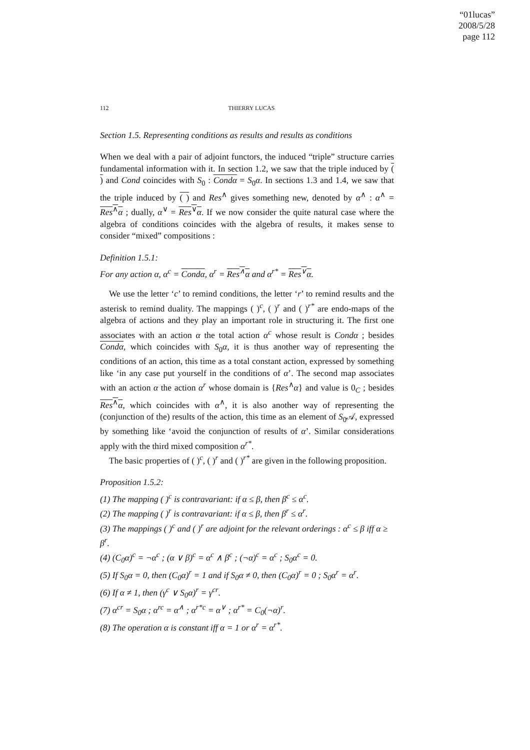“01lucas”
2008/5/28
page 112
112 THIERRY LUCAS
Section 1.5. Representing conditions as results and results as conditions
When we deal with a pair of adjoint functors, the induced “triple” structure carries fundamental information with it. In section 1.2, we saw that the triple induced by ( ) and Cond coincides with S<sub>0</sub> : Condα = S<sub>0</sub>α. In sections 1.3 and 1.4, we saw that the triple induced by ( ) and Res<sup>∧</sup> gives something new, denoted by α<sup>∧</sup> : α<sup>∧</sup> = Res<sup>∧</sup>α ; dually, α<sup>∨</sup> = Res<sup>∨</sup>α. If we now consider the quite natural case where the algebra of conditions coincides with the algebra of results, it makes sense to consider “mixed” compositions :
Definition 1.5.1:
For any action α, α<sup>c</sup> = Condα, α<sup>r</sup> = Res<sup>∧</sup>α and α<sup>r*</sup> = Res<sup>∨</sup>α.
We use the letter ‘c’ to remind conditions, the letter ‘r’ to remind results and the asterisk to remind duality. The mappings ( )<sup>c</sup>, ( )<sup>r</sup> and ( )<sup>r*</sup> are endo-maps of the algebra of actions and they play an important role in structuring it. The first one associates with an action α the total action α<sup>c</sup> whose result is Condα ; besides Condα, which coincides with S<sub>0</sub>α, it is thus another way of representing the conditions of an action, this time as a total constant action, expressed by something like ‘in any case put yourself in the conditions of α’. The second map associates with an action α the action α<sup>r</sup> whose domain is {Res<sup>∧</sup>α} and value is 0<sub>C</sub> ; besides Res<sup>∧</sup>α, which coincides with α<sup>∧</sup>, it is also another way of representing the (conjunction of the) results of the action, this time as an element of S<sub>0</sub>𝒜, expressed by something like ‘avoid the conjunction of results of α’. Similar considerations apply with the third mixed composition α<sup>r*</sup>.
The basic properties of ( )<sup>c</sup>, ( )<sup>r</sup> and ( )<sup>r*</sup> are given in the following proposition.
Proposition 1.5.2:
(1) The mapping ( )<sup>c</sup> is contravariant: if α ≤ β, then β<sup>c</sup> ≤ α<sup>c</sup>.
(2) The mapping ( )<sup>r</sup> is contravariant: if α ≤ β, then β<sup>r</sup> ≤ α<sup>r</sup>.
(3) The mappings ( )<sup>c</sup> and ( )<sup>r</sup> are adjoint for the relevant orderings : α<sup>c</sup> ≤ β iff α ≥ β<sup>r</sup>.
(4) (C<sub>0</sub>α)<sup>c</sup> = ¬α<sup>c</sup> ; (α ∨ β)<sup>c</sup> = α<sup>c</sup> ∧ β<sup>c</sup> ; (¬α)<sup>c</sup> = α<sup>c</sup> ; S<sub>0</sub>α<sup>c</sup> = 0.
(5) If S<sub>0</sub>α = 0, then (C<sub>0</sub>α)<sup>r</sup> = 1 and if S<sub>0</sub>α ≠ 0, then (C<sub>0</sub>α)<sup>r</sup> = 0 ; S<sub>0</sub>α<sup>r</sup> = α<sup>r</sup>.
(6) If α ≠ 1, then (γ<sup>c</sup> ∨ S<sub>0</sub>α)<sup>r</sup> = γ<sup>cr</sup>.
(7) α<sup>cr</sup> = S<sub>0</sub>α ; α<sup>rc</sup> = α<sup>∧</sup> ; α<sup>r*c</sup> = α<sup>∨</sup> ; α<sup>r*</sup> = C<sub>0</sub>(¬α)<sup>r</sup>.
(8) The operation α is constant iff α = 1 or α<sup>r</sup> = α<sup>r*</sup>.